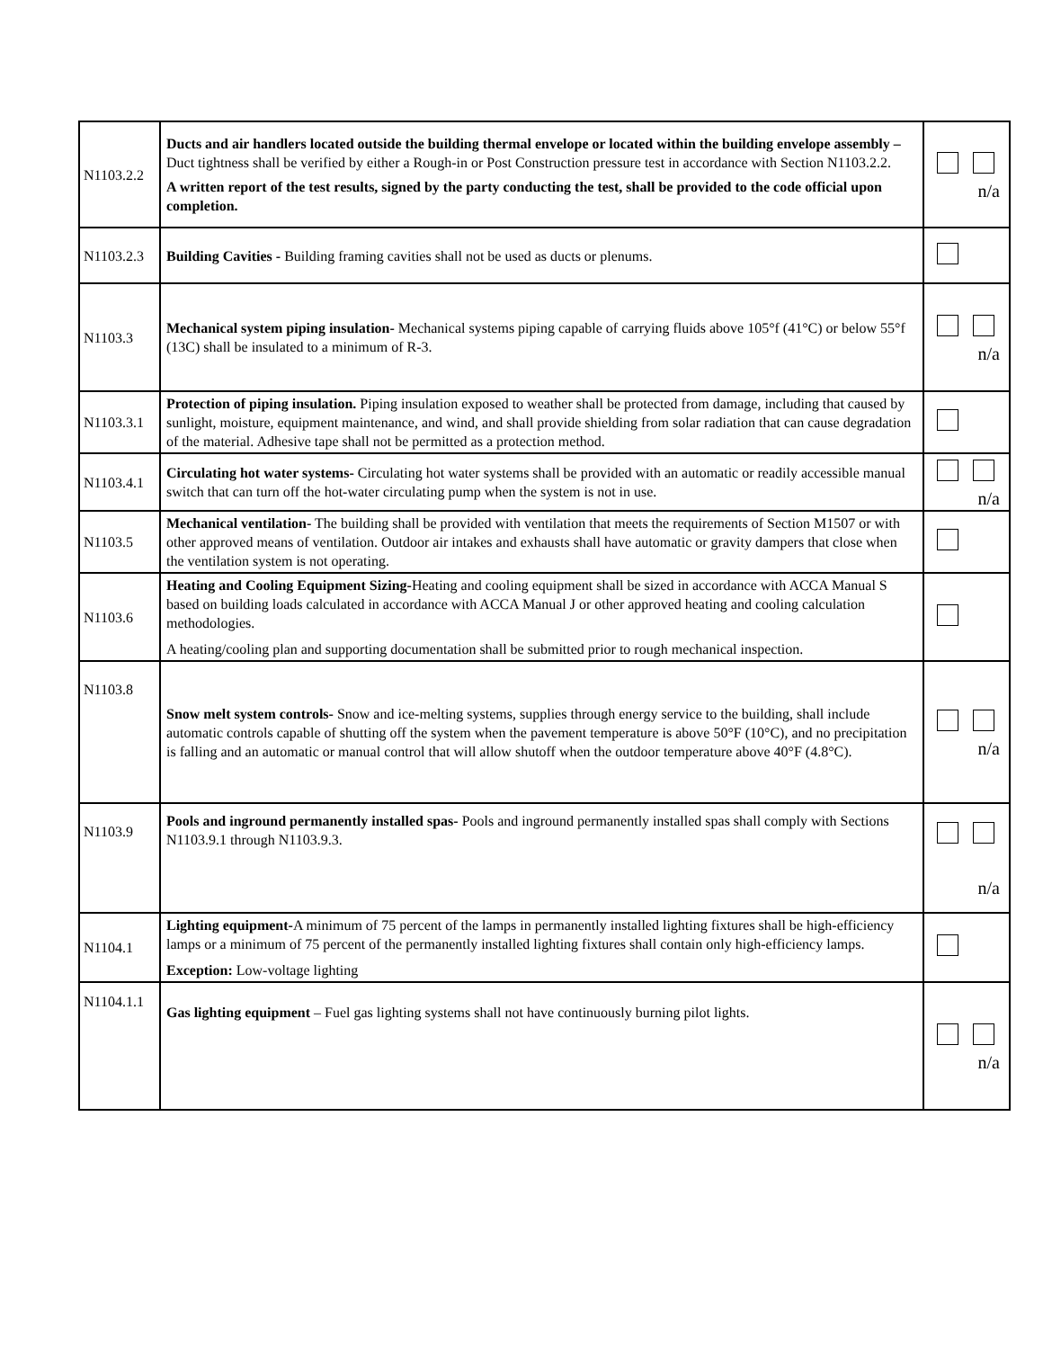| N1103.2.2 | Ducts and air handlers located outside the building thermal envelope or located within the building envelope assembly – Duct tightness shall be verified by either a Rough-in or Post Construction pressure test in accordance with Section N1103.2.2. A written report of the test results, signed by the party conducting the test, shall be provided to the code official upon completion. | n/a |
| N1103.2.3 | Building Cavities - Building framing cavities shall not be used as ducts or plenums. | |
| N1103.3 | Mechanical system piping insulation- Mechanical systems piping capable of carrying fluids above 105°f (41°C) or below 55°f (13C) shall be insulated to a minimum of R-3. | n/a |
| N1103.3.1 | Protection of piping insulation. Piping insulation exposed to weather shall be protected from damage, including that caused by sunlight, moisture, equipment maintenance, and wind, and shall provide shielding from solar radiation that can cause degradation of the material. Adhesive tape shall not be permitted as a protection method. | |
| N1103.4.1 | Circulating hot water systems- Circulating hot water systems shall be provided with an automatic or readily accessible manual switch that can turn off the hot-water circulating pump when the system is not in use. | n/a |
| N1103.5 | Mechanical ventilation- The building shall be provided with ventilation that meets the requirements of Section M1507 or with other approved means of ventilation. Outdoor air intakes and exhausts shall have automatic or gravity dampers that close when the ventilation system is not operating. | |
| N1103.6 | Heating and Cooling Equipment Sizing- Heating and cooling equipment shall be sized in accordance with ACCA Manual S based on building loads calculated in accordance with ACCA Manual J or other approved heating and cooling calculation methodologies. A heating/cooling plan and supporting documentation shall be submitted prior to rough mechanical inspection. | |
| N1103.8 | Snow melt system controls- Snow and ice-melting systems, supplies through energy service to the building, shall include automatic controls capable of shutting off the system when the pavement temperature is above 50°F (10°C), and no precipitation is falling and an automatic or manual control that will allow shutoff when the outdoor temperature above 40°F (4.8°C). | n/a |
| N1103.9 | Pools and inground permanently installed spas- Pools and inground permanently installed spas shall comply with Sections N1103.9.1 through N1103.9.3. | n/a |
| N1104.1 | Lighting equipment- A minimum of 75 percent of the lamps in permanently installed lighting fixtures shall be high-efficiency lamps or a minimum of 75 percent of the permanently installed lighting fixtures shall contain only high-efficiency lamps. Exception: Low-voltage lighting | |
| N1104.1.1 | Gas lighting equipment – Fuel gas lighting systems shall not have continuously burning pilot lights. | n/a |